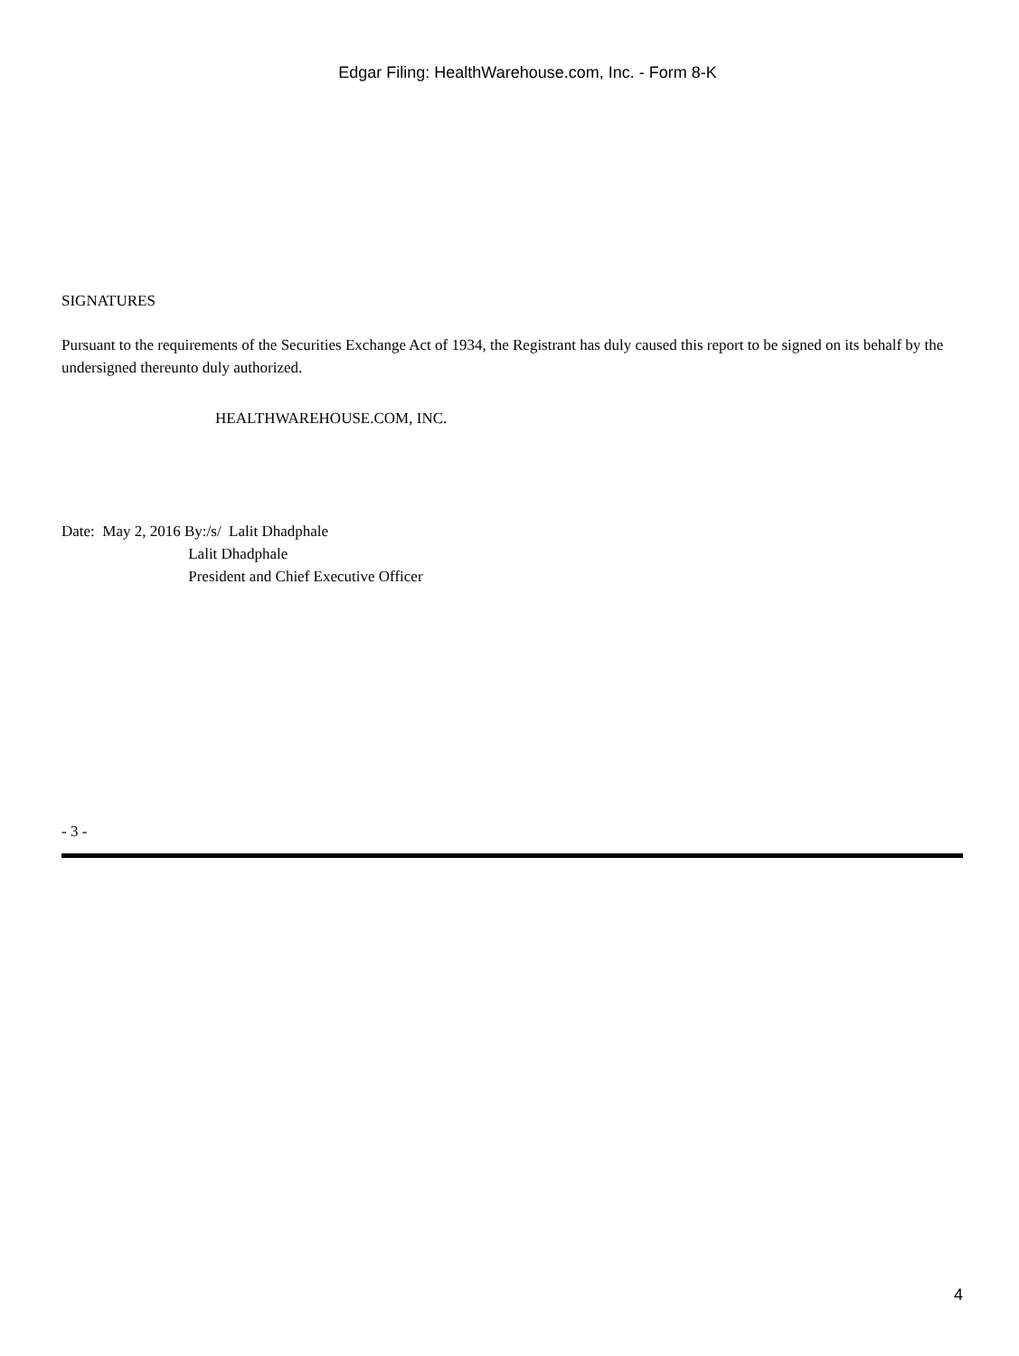Edgar Filing: HealthWarehouse.com, Inc. - Form 8-K
SIGNATURES
Pursuant to the requirements of the Securities Exchange Act of 1934, the Registrant has duly caused this report to be signed on its behalf by the undersigned thereunto duly authorized.
HEALTHWAREHOUSE.COM, INC.
| Date: May 2, 2016 | By:/s/ Lalit Dhadphale Lalit Dhadphale President and Chief Executive Officer |
- 3 -
4